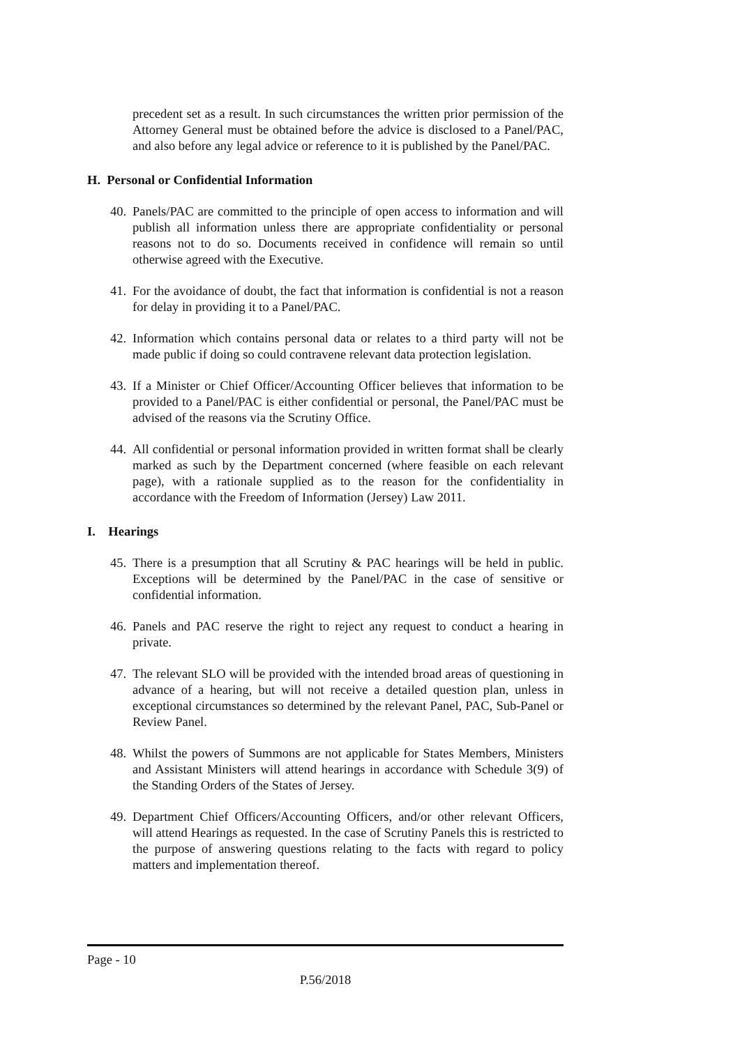precedent set as a result. In such circumstances the written prior permission of the Attorney General must be obtained before the advice is disclosed to a Panel/PAC, and also before any legal advice or reference to it is published by the Panel/PAC.
H. Personal or Confidential Information
40.
Panels/PAC are committed to the principle of open access to information and will publish all information unless there are appropriate confidentiality or personal reasons not to do so. Documents received in confidence will remain so until otherwise agreed with the Executive.
41.
For the avoidance of doubt, the fact that information is confidential is not a reason for delay in providing it to a Panel/PAC.
42.
Information which contains personal data or relates to a third party will not be made public if doing so could contravene relevant data protection legislation.
43.
If a Minister or Chief Officer/Accounting Officer believes that information to be provided to a Panel/PAC is either confidential or personal, the Panel/PAC must be advised of the reasons via the Scrutiny Office.
44.
All confidential or personal information provided in written format shall be clearly marked as such by the Department concerned (where feasible on each relevant page), with a rationale supplied as to the reason for the confidentiality in accordance with the Freedom of Information (Jersey) Law 2011.
I. Hearings
45.
There is a presumption that all Scrutiny & PAC hearings will be held in public. Exceptions will be determined by the Panel/PAC in the case of sensitive or confidential information.
46.
Panels and PAC reserve the right to reject any request to conduct a hearing in private.
47.
The relevant SLO will be provided with the intended broad areas of questioning in advance of a hearing, but will not receive a detailed question plan, unless in exceptional circumstances so determined by the relevant Panel, PAC, Sub-Panel or Review Panel.
48.
Whilst the powers of Summons are not applicable for States Members, Ministers and Assistant Ministers will attend hearings in accordance with Schedule 3(9) of the Standing Orders of the States of Jersey.
49.
Department Chief Officers/Accounting Officers, and/or other relevant Officers, will attend Hearings as requested. In the case of Scrutiny Panels this is restricted to the purpose of answering questions relating to the facts with regard to policy matters and implementation thereof.
Page - 10
P.56/2018